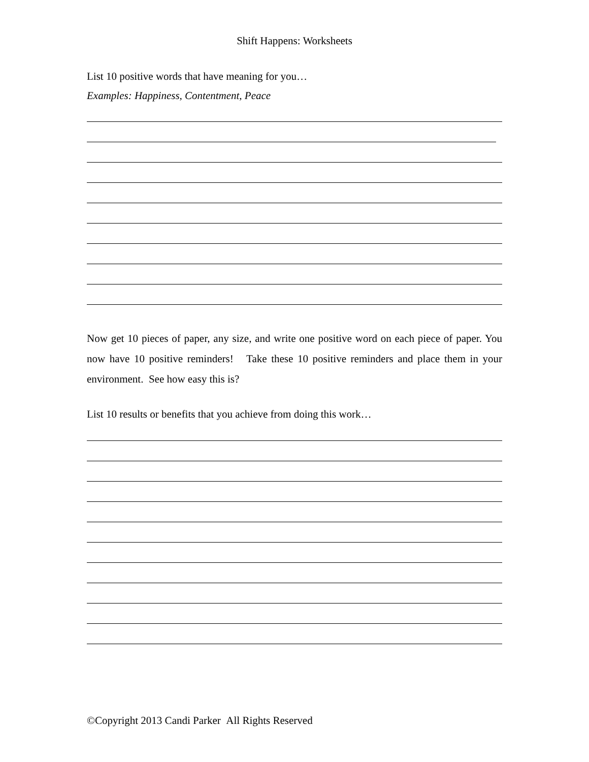Shift Happens: Worksheets
List 10 positive words that have meaning for you…
Examples: Happiness, Contentment, Peace
Now get 10 pieces of paper, any size, and write one positive word on each piece of paper. You now have 10 positive reminders! Take these 10 positive reminders and place them in your environment. See how easy this is?
List 10 results or benefits that you achieve from doing this work…
©Copyright 2013 Candi Parker All Rights Reserved